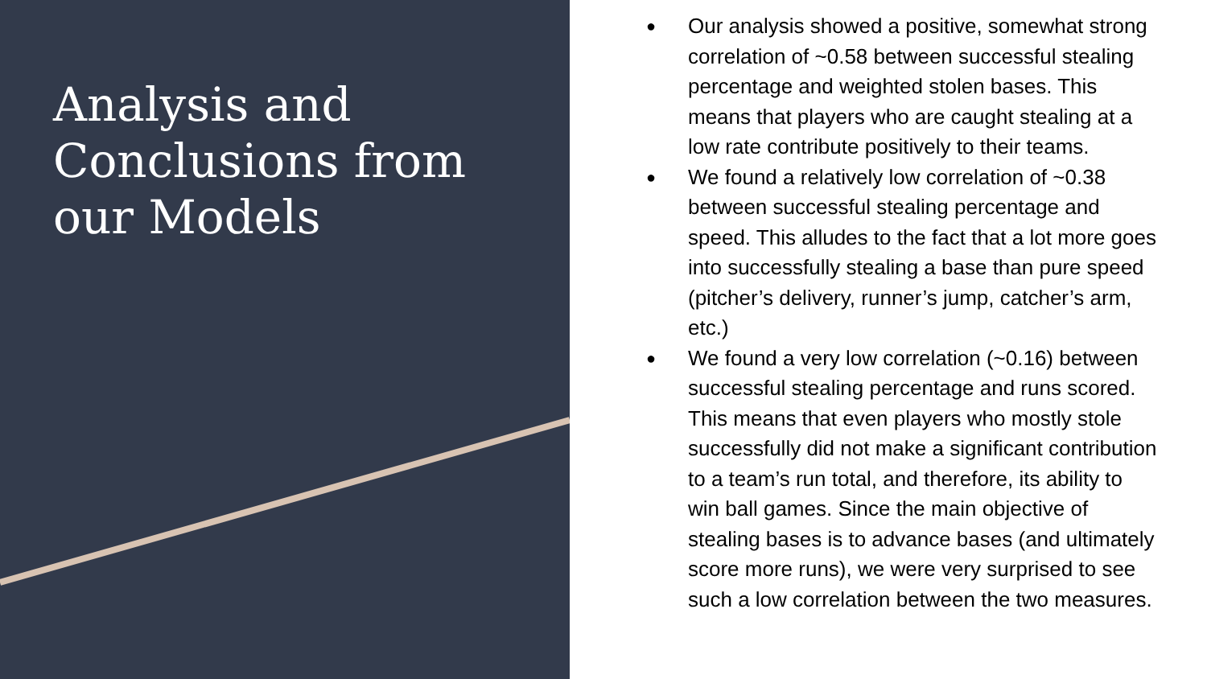Analysis and
Conclusions from
our Models
● Our analysis showed a positive, somewhat strong correlation of ~0.58 between successful stealing percentage and weighted stolen bases. This means that players who are caught stealing at a low rate contribute positively to their teams.
● We found a relatively low correlation of ~0.38 between successful stealing percentage and speed. This alludes to the fact that a lot more goes into successfully stealing a base than pure speed (pitcher’s delivery, runner’s jump, catcher’s arm, etc.)
● We found a very low correlation (~0.16) between successful stealing percentage and runs scored. This means that even players who mostly stole successfully did not make a significant contribution to a team’s run total, and therefore, its ability to win ball games. Since the main objective of stealing bases is to advance bases (and ultimately score more runs), we were very surprised to see such a low correlation between the two measures.